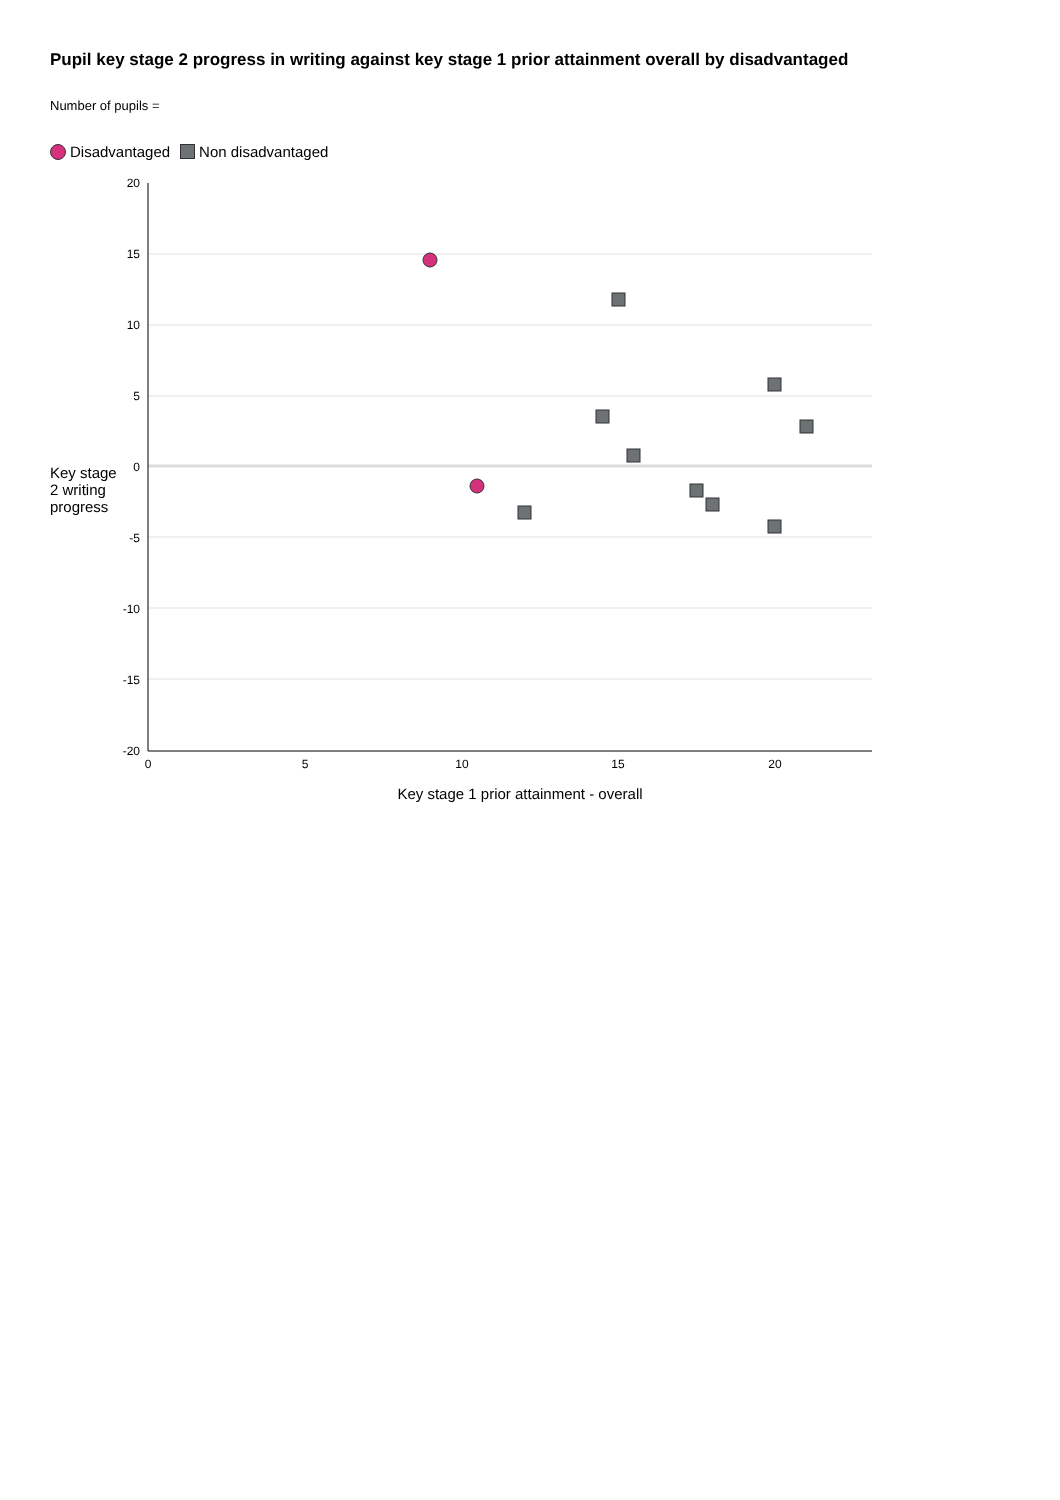Pupil key stage 2 progress in writing against key stage 1 prior attainment overall by disadvantaged
Number of pupils =
Disadvantaged Non disadvantaged
Key stage 2 writing progress
20
15
10
5
0
-5
-10
-15
-20
0
5
10
15
20
Key stage 1 prior attainment - overall